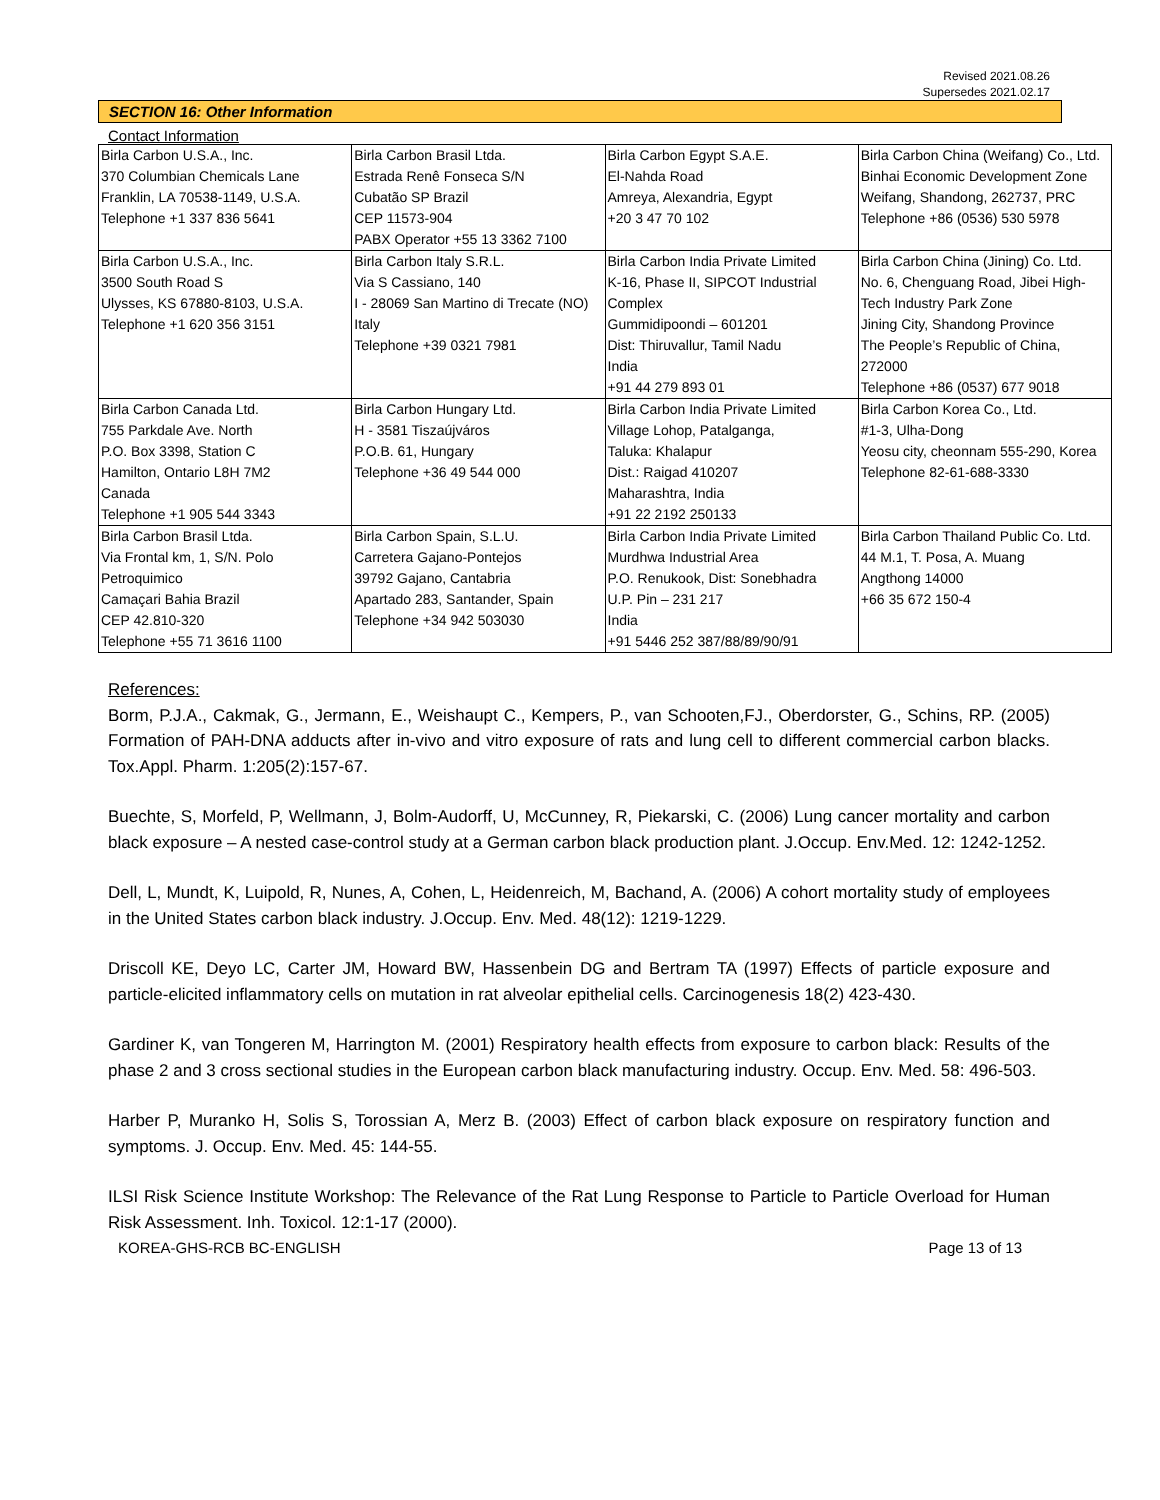Revised 2021.08.26
Supersedes 2021.02.17
SECTION 16: Other Information
Contact Information
| Birla Carbon U.S.A., Inc. 370 Columbian Chemicals Lane Franklin, LA 70538-1149, U.S.A. Telephone +1 337 836 5641 | Birla Carbon Brasil Ltda. Estrada Renê Fonseca S/N Cubatão SP Brazil CEP 11573-904 PABX Operator +55 13 3362 7100 | Birla Carbon Egypt S.A.E. El-Nahda Road Amreya, Alexandria, Egypt +20 3 47 70 102 | Birla Carbon China (Weifang) Co., Ltd. Binhai Economic Development Zone Weifang, Shandong, 262737, PRC Telephone +86 (0536) 530 5978 |
| Birla Carbon U.S.A., Inc. 3500 South Road S Ulysses, KS 67880-8103, U.S.A. Telephone +1 620 356 3151 | Birla Carbon Italy S.R.L. Via S Cassiano, 140 I - 28069 San Martino di Trecate (NO) Italy Telephone +39 0321 7981 | Birla Carbon India Private Limited K-16, Phase II, SIPCOT Industrial Complex Gummidipoondi – 601201 Dist: Thiruvallur, Tamil Nadu India +91 44 279 893 01 | Birla Carbon China (Jining) Co. Ltd. No. 6, Chenguang Road, Jibei High-Tech Industry Park Zone Jining City, Shandong Province The People’s Republic of China, 272000 Telephone +86 (0537) 677 9018 |
| Birla Carbon Canada Ltd. 755 Parkdale Ave. North P.O. Box 3398, Station C Hamilton, Ontario L8H 7M2 Canada Telephone +1 905 544 3343 | Birla Carbon Hungary Ltd. H - 3581 Tiszaújváros P.O.B. 61, Hungary Telephone +36 49 544 000 | Birla Carbon India Private Limited Village Lohop, Patalganga, Taluka: Khalapur Dist.: Raigad 410207 Maharashtra, India +91 22 2192 250133 | Birla Carbon Korea Co., Ltd. #1-3, Ulha-Dong Yeosu city, cheonnam 555-290, Korea Telephone 82-61-688-3330 |
| Birla Carbon Brasil Ltda. Via Frontal km, 1, S/N. Polo Petroquimico Camaçari Bahia Brazil CEP 42.810-320 Telephone +55 71 3616 1100 | Birla Carbon Spain, S.L.U. Carretera Gajano-Pontejos 39792 Gajano, Cantabria Apartado 283, Santander, Spain Telephone +34 942 503030 | Birla Carbon India Private Limited Murdhwa Industrial Area P.O. Renukook, Dist: Sonebhadra U.P. Pin – 231 217 India +91 5446 252 387/88/89/90/91 | Birla Carbon Thailand Public Co. Ltd. 44 M.1, T. Posa, A. Muang Angthong 14000 +66 35 672 150-4 |
References:
Borm, P.J.A., Cakmak, G., Jermann, E., Weishaupt C., Kempers, P., van Schooten,FJ., Oberdorster, G., Schins, RP. (2005) Formation of PAH-DNA adducts after in-vivo and vitro exposure of rats and lung cell to different commercial carbon blacks. Tox.Appl. Pharm. 1:205(2):157-67.
Buechte, S, Morfeld, P, Wellmann, J, Bolm-Audorff, U, McCunney, R, Piekarski, C. (2006) Lung cancer mortality and carbon black exposure – A nested case-control study at a German carbon black production plant. J.Occup. Env.Med. 12: 1242-1252.
Dell, L, Mundt, K, Luipold, R, Nunes, A, Cohen, L, Heidenreich, M, Bachand, A. (2006) A cohort mortality study of employees in the United States carbon black industry. J.Occup. Env. Med. 48(12): 1219-1229.
Driscoll KE, Deyo LC, Carter JM, Howard BW, Hassenbein DG and Bertram TA (1997) Effects of particle exposure and particle-elicited inflammatory cells on mutation in rat alveolar epithelial cells. Carcinogenesis 18(2) 423-430.
Gardiner K, van Tongeren M, Harrington M. (2001) Respiratory health effects from exposure to carbon black: Results of the phase 2 and 3 cross sectional studies in the European carbon black manufacturing industry. Occup. Env. Med. 58: 496-503.
Harber P, Muranko H, Solis S, Torossian A, Merz B. (2003) Effect of carbon black exposure on respiratory function and symptoms. J. Occup. Env. Med. 45: 144-55.
ILSI Risk Science Institute Workshop: The Relevance of the Rat Lung Response to Particle to Particle Overload for Human Risk Assessment. Inh. Toxicol. 12:1-17 (2000).
KOREA-GHS-RCB BC-ENGLISH Page 13 of 13